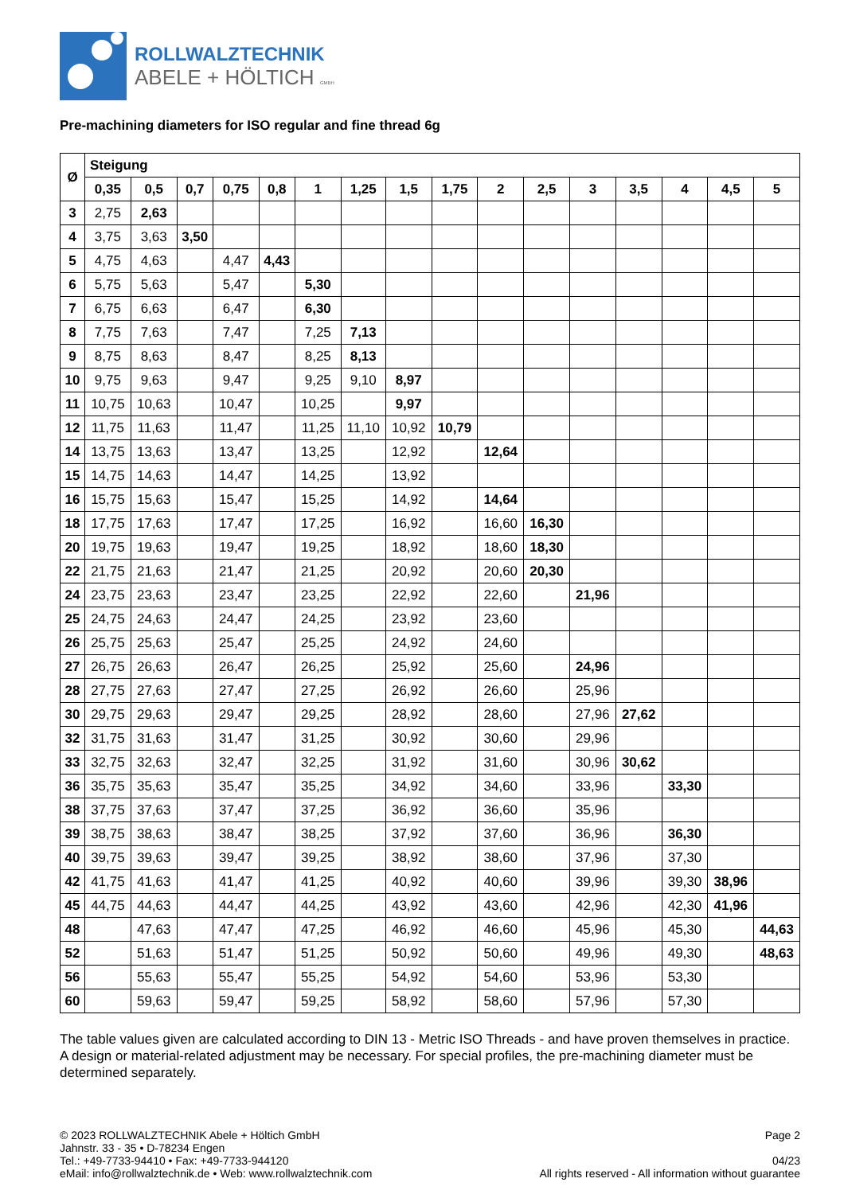ROLLWALZTECHNIK
ABELE + HÖLTICH GMBH
Pre-machining diameters for ISO regular and fine thread 6g
| Ø | Steigung | | | | | | | | | | | | | | | |
| --- | --- | --- | --- | --- | --- | --- | --- | --- | --- | --- | --- | --- | --- | --- | --- | --- |
| | 0,35 | 0,5 | 0,7 | 0,75 | 0,8 | 1 | 1,25 | 1,5 | 1,75 | 2 | 2,5 | 3 | 3,5 | 4 | 4,5 | 5 |
| 3 | 2,75 | 2,63 | | | | | | | | | | | | | | |
| 4 | 3,75 | 3,63 | 3,50 | | | | | | | | | | | | | |
| 5 | 4,75 | 4,63 | | 4,47 | 4,43 | | | | | | | | | | | |
| 6 | 5,75 | 5,63 | | 5,47 | | 5,30 | | | | | | | | | | |
| 7 | 6,75 | 6,63 | | 6,47 | | 6,30 | | | | | | | | | | |
| 8 | 7,75 | 7,63 | | 7,47 | | 7,25 | 7,13 | | | | | | | | | |
| 9 | 8,75 | 8,63 | | 8,47 | | 8,25 | 8,13 | | | | | | | | | |
| 10 | 9,75 | 9,63 | | 9,47 | | 9,25 | 9,10 | 8,97 | | | | | | | | |
| 11 | 10,75 | 10,63 | | 10,47 | | 10,25 | | 9,97 | | | | | | | | |
| 12 | 11,75 | 11,63 | | 11,47 | | 11,25 | 11,10 | 10,92 | 10,79 | | | | | | | |
| 14 | 13,75 | 13,63 | | 13,47 | | 13,25 | | 12,92 | | 12,64 | | | | | | |
| 15 | 14,75 | 14,63 | | 14,47 | | 14,25 | | 13,92 | | | | | | | | |
| 16 | 15,75 | 15,63 | | 15,47 | | 15,25 | | 14,92 | | 14,64 | | | | | | |
| 18 | 17,75 | 17,63 | | 17,47 | | 17,25 | | 16,92 | | 16,60 | 16,30 | | | | | |
| 20 | 19,75 | 19,63 | | 19,47 | | 19,25 | | 18,92 | | 18,60 | 18,30 | | | | | |
| 22 | 21,75 | 21,63 | | 21,47 | | 21,25 | | 20,92 | | 20,60 | 20,30 | | | | | |
| 24 | 23,75 | 23,63 | | 23,47 | | 23,25 | | 22,92 | | 22,60 | | 21,96 | | | | |
| 25 | 24,75 | 24,63 | | 24,47 | | 24,25 | | 23,92 | | 23,60 | | | | | | |
| 26 | 25,75 | 25,63 | | 25,47 | | 25,25 | | 24,92 | | 24,60 | | | | | | |
| 27 | 26,75 | 26,63 | | 26,47 | | 26,25 | | 25,92 | | 25,60 | | 24,96 | | | | |
| 28 | 27,75 | 27,63 | | 27,47 | | 27,25 | | 26,92 | | 26,60 | | 25,96 | | | | |
| 30 | 29,75 | 29,63 | | 29,47 | | 29,25 | | 28,92 | | 28,60 | | 27,96 | 27,62 | | | |
| 32 | 31,75 | 31,63 | | 31,47 | | 31,25 | | 30,92 | | 30,60 | | 29,96 | | | | |
| 33 | 32,75 | 32,63 | | 32,47 | | 32,25 | | 31,92 | | 31,60 | | 30,96 | 30,62 | | | |
| 36 | 35,75 | 35,63 | | 35,47 | | 35,25 | | 34,92 | | 34,60 | | 33,96 | | 33,30 | | |
| 38 | 37,75 | 37,63 | | 37,47 | | 37,25 | | 36,92 | | 36,60 | | 35,96 | | | | |
| 39 | 38,75 | 38,63 | | 38,47 | | 38,25 | | 37,92 | | 37,60 | | 36,96 | | 36,30 | | |
| 40 | 39,75 | 39,63 | | 39,47 | | 39,25 | | 38,92 | | 38,60 | | 37,96 | | 37,30 | | |
| 42 | 41,75 | 41,63 | | 41,47 | | 41,25 | | 40,92 | | 40,60 | | 39,96 | | 39,30 | 38,96 | |
| 45 | 44,75 | 44,63 | | 44,47 | | 44,25 | | 43,92 | | 43,60 | | 42,96 | | 42,30 | 41,96 | |
| 48 | | 47,63 | | 47,47 | | 47,25 | | 46,92 | | 46,60 | | 45,96 | | 45,30 | | 44,63 |
| 52 | | 51,63 | | 51,47 | | 51,25 | | 50,92 | | 50,60 | | 49,96 | | 49,30 | | 48,63 |
| 56 | | 55,63 | | 55,47 | | 55,25 | | 54,92 | | 54,60 | | 53,96 | | 53,30 | | |
| 60 | | 59,63 | | 59,47 | | 59,25 | | 58,92 | | 58,60 | | 57,96 | | 57,30 | | |
The table values given are calculated according to DIN 13 - Metric ISO Threads - and have proven themselves in practice. A design or material-related adjustment may be necessary. For special profiles, the pre-machining diameter must be determined separately.
© 2023 ROLLWALZTECHNIK Abele + Höltich GmbH
Jahnstr. 33 - 35 • D-78234 Engen
Tel.: +49-7733-94410 • Fax: +49-7733-944120
eMail: info@rollwalztechnik.de • Web: www.rollwalztechnik.com
Page 2
04/23
All rights reserved - All information without guarantee